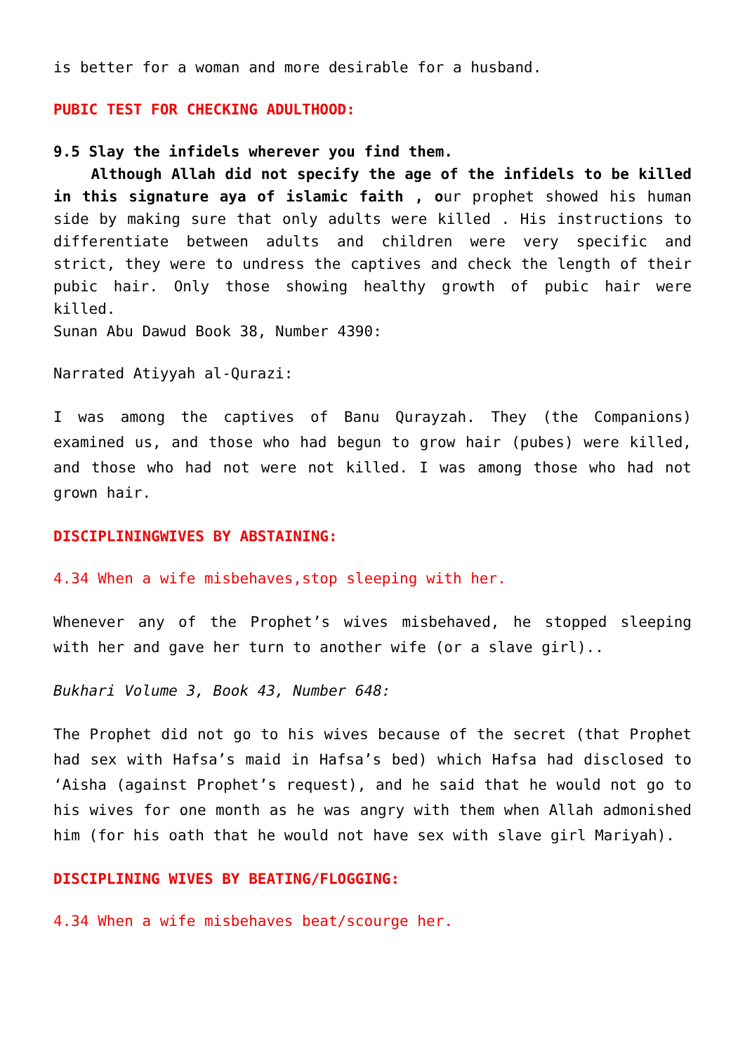is better for a woman and more desirable for a husband.
PUBIC TEST FOR CHECKING ADULTHOOD:
9.5 Slay the infidels wherever you find them.
Although Allah did not specify the age of the infidels to be killed in this signature aya of islamic faith , our prophet showed his human side by making sure that only adults were killed . His instructions to differentiate between adults and children were very specific and strict, they were to undress the captives and check the length of their pubic hair. Only those showing healthy growth of pubic hair were killed.
Sunan Abu Dawud Book 38, Number 4390:
Narrated Atiyyah al-Qurazi:
I was among the captives of Banu Qurayzah. They (the Companions) examined us, and those who had begun to grow hair (pubes) were killed, and those who had not were not killed. I was among those who had not grown hair.
DISCIPLININGWIVES BY ABSTAINING:
4.34 When a wife misbehaves,stop sleeping with her.
Whenever any of the Prophet’s wives misbehaved, he stopped sleeping with her and gave her turn to another wife (or a slave girl)..
Bukhari Volume 3, Book 43, Number 648:
The Prophet did not go to his wives because of the secret (that Prophet had sex with Hafsa’s maid in Hafsa’s bed) which Hafsa had disclosed to ‘Aisha (against Prophet’s request), and he said that he would not go to his wives for one month as he was angry with them when Allah admonished him (for his oath that he would not have sex with slave girl Mariyah).
DISCIPLINING WIVES BY BEATING/FLOGGING:
4.34 When a wife misbehaves beat/scourge her.